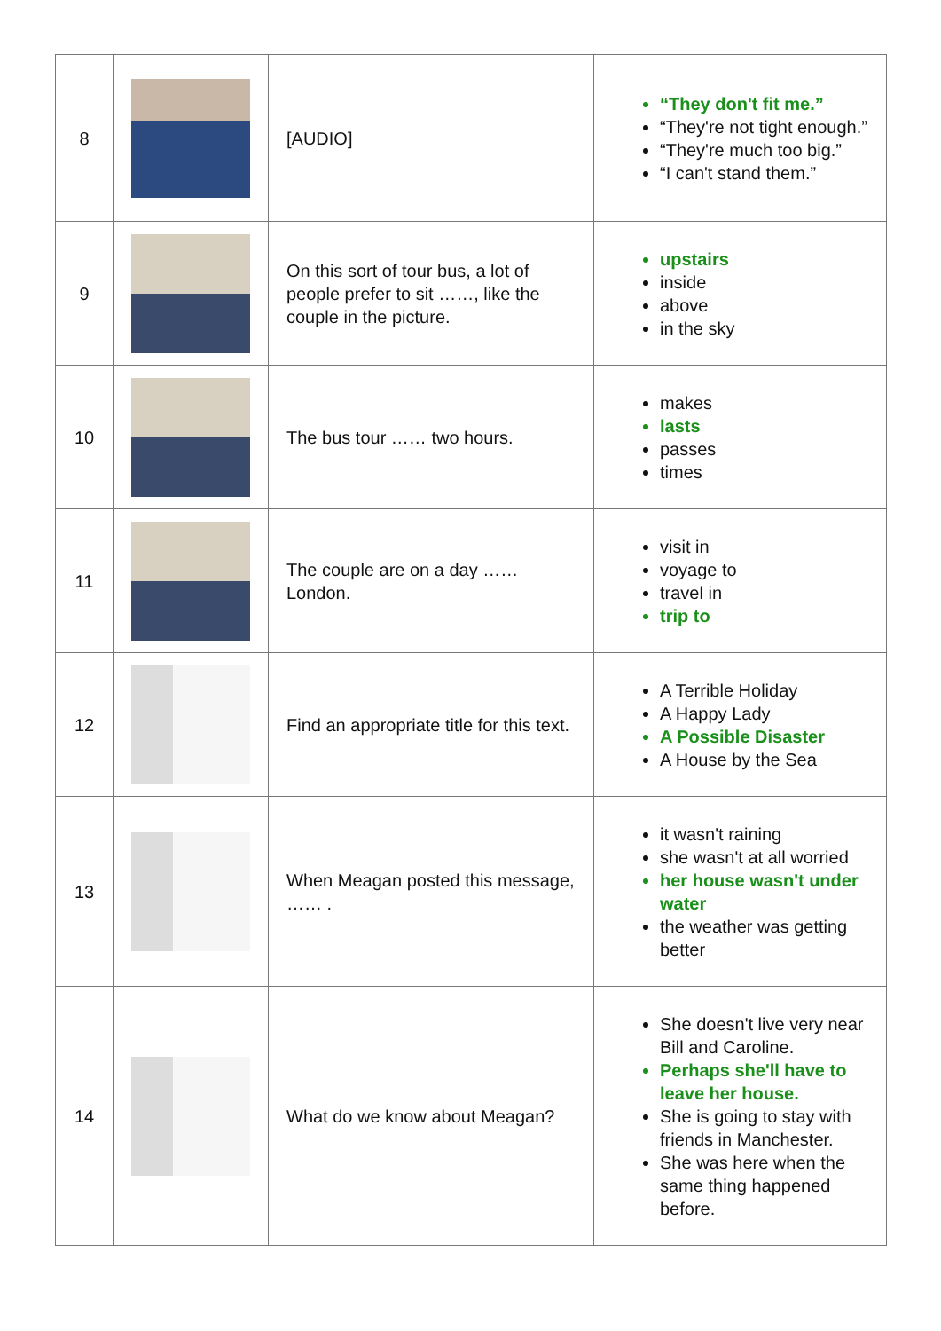| 8 | | [AUDIO] | “They don't fit me.” “They're not tight enough.” “They're much too big.” “I can't stand them.” |
| 9 | | On this sort of tour bus, a lot of people prefer to sit ……, like the couple in the picture. | upstairs inside above in the sky |
| 10 | | The bus tour …… two hours. | makes lasts passes times |
| 11 | | The couple are on a day …… London. | visit in voyage to travel in trip to |
| 12 | | Find an appropriate title for this text. | A Terrible Holiday A Happy Lady A Possible Disaster A House by the Sea |
| 13 | | When Meagan posted this message, …… . | it wasn't raining she wasn't at all worried her house wasn't under water the weather was getting better |
| 14 | | What do we know about Meagan? | She doesn't live very near Bill and Caroline. Perhaps she'll have to leave her house. She is going to stay with friends in Manchester. She was here when the same thing happened before. |